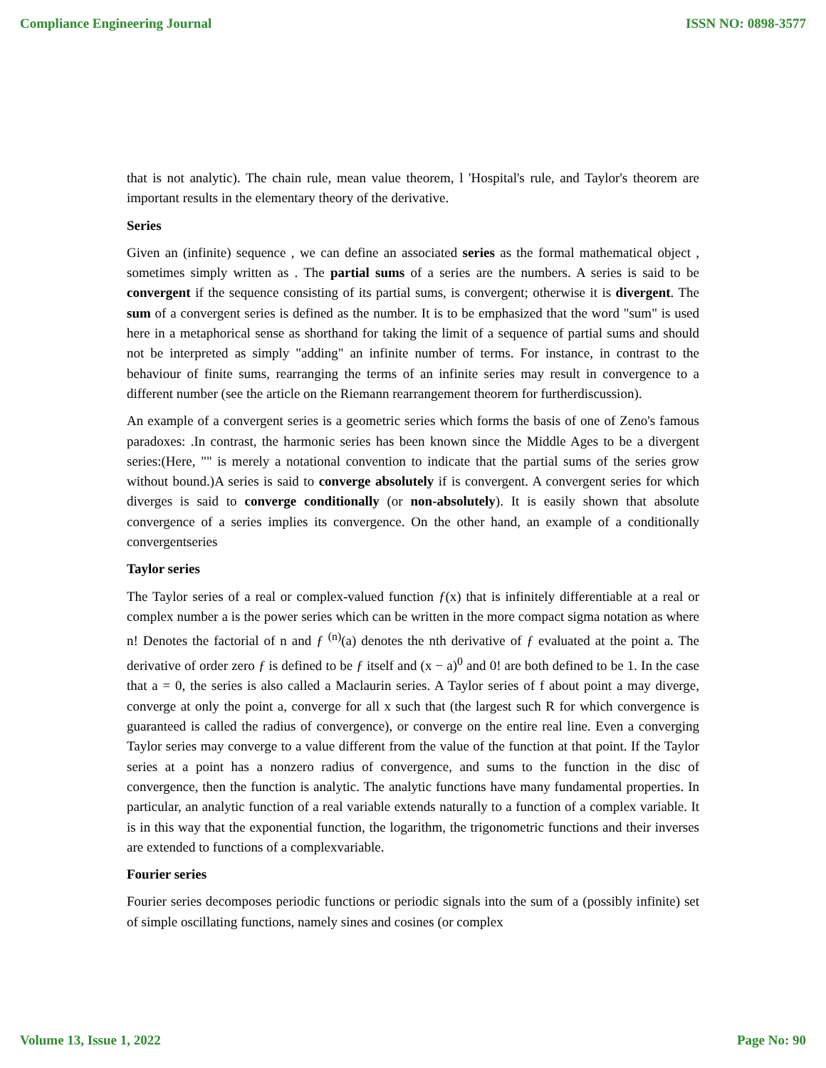Compliance Engineering Journal ISSN NO: 0898-3577
that is not analytic). The chain rule, mean value theorem, l 'Hospital's rule, and Taylor's theorem are important results in the elementary theory of the derivative.
Series
Given an (infinite) sequence , we can define an associated series as the formal mathematical object , sometimes simply written as . The partial sums of a series are the numbers. A series is said to be convergent if the sequence consisting of its partial sums, is convergent; otherwise it is divergent. The sum of a convergent series is defined as the number. It is to be emphasized that the word "sum" is used here in a metaphorical sense as shorthand for taking the limit of a sequence of partial sums and should not be interpreted as simply "adding" an infinite number of terms. For instance, in contrast to the behaviour of finite sums, rearranging the terms of an infinite series may result in convergence to a different number (see the article on the Riemann rearrangement theorem for furtherdiscussion).
An example of a convergent series is a geometric series which forms the basis of one of Zeno's famous paradoxes: .In contrast, the harmonic series has been known since the Middle Ages to be a divergent series:(Here, "" is merely a notational convention to indicate that the partial sums of the series grow without bound.)A series is said to converge absolutely if is convergent. A convergent series for which diverges is said to converge conditionally (or non-absolutely). It is easily shown that absolute convergence of a series implies its convergence. On the other hand, an example of a conditionally convergentseries
Taylor series
The Taylor series of a real or complex-valued function ƒ(x) that is infinitely differentiable at a real or complex number a is the power series which can be written in the more compact sigma notation as where n! Denotes the factorial of n and ƒ <sup>(n)</sup>(a) denotes the nth derivative of ƒ evaluated at the point a. The derivative of order zero ƒ is defined to be ƒ itself and (x − a)<sup>0</sup> and 0! are both defined to be 1. In the case that a = 0, the series is also called a Maclaurin series. A Taylor series of f about point a may diverge, converge at only the point a, converge for all x such that (the largest such R for which convergence is guaranteed is called the radius of convergence), or converge on the entire real line. Even a converging Taylor series may converge to a value different from the value of the function at that point. If the Taylor series at a point has a nonzero radius of convergence, and sums to the function in the disc of convergence, then the function is analytic. The analytic functions have many fundamental properties. In particular, an analytic function of a real variable extends naturally to a function of a complex variable. It is in this way that the exponential function, the logarithm, the trigonometric functions and their inverses are extended to functions of a complexvariable.
Fourier series
Fourier series decomposes periodic functions or periodic signals into the sum of a (possibly infinite) set of simple oscillating functions, namely sines and cosines (or complex
Volume 13, Issue 1, 2022 Page No: 90